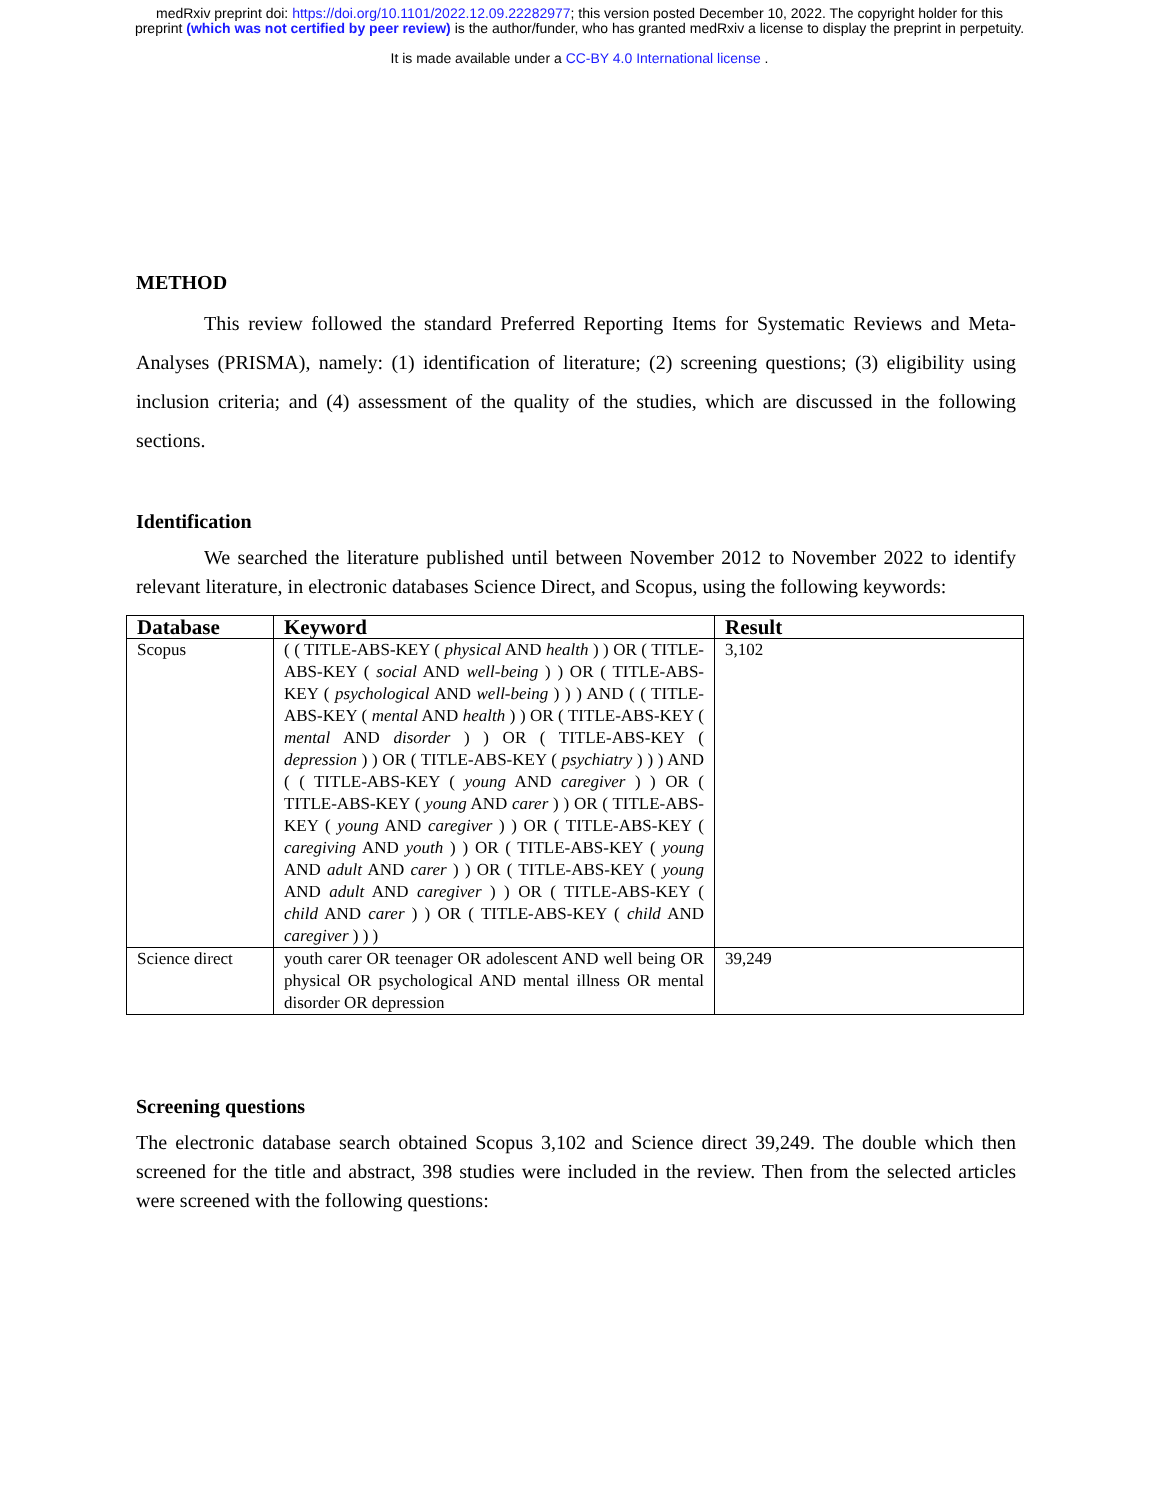medRxiv preprint doi: https://doi.org/10.1101/2022.12.09.22282977; this version posted December 10, 2022. The copyright holder for this
preprint (which was not certified by peer review) is the author/funder, who has granted medRxiv a license to display the preprint in perpetuity.
It is made available under a CC-BY 4.0 International license .
METHOD
This review followed the standard Preferred Reporting Items for Systematic Reviews and Meta-Analyses (PRISMA), namely: (1) identification of literature; (2) screening questions; (3) eligibility using inclusion criteria; and (4) assessment of the quality of the studies, which are discussed in the following sections.
Identification
We searched the literature published until between November 2012 to November 2022 to identify relevant literature, in electronic databases Science Direct, and Scopus, using the following keywords:
| Database | Keyword | Result |
| --- | --- | --- |
| Scopus | ( ( TITLE-ABS-KEY ( physical AND health ) ) OR ( TITLE-ABS-KEY ( social AND well-being ) ) OR ( TITLE-ABS-KEY ( psychological AND well-being ) ) ) AND ( ( TITLE-ABS-KEY ( mental AND health ) ) OR ( TITLE-ABS-KEY ( mental AND disorder ) ) OR ( TITLE-ABS-KEY ( depression ) ) OR ( TITLE-ABS-KEY ( psychiatry ) ) ) AND ( ( TITLE-ABS-KEY ( young AND caregiver ) ) OR ( TITLE-ABS-KEY ( young AND carer ) ) OR ( TITLE-ABS-KEY ( young AND caregiver ) ) OR ( TITLE-ABS-KEY ( caregiving AND youth ) ) OR ( TITLE-ABS-KEY ( young AND adult AND carer ) ) OR ( TITLE-ABS-KEY ( young AND adult AND caregiver ) ) OR ( TITLE-ABS-KEY ( child AND carer ) ) OR ( TITLE-ABS-KEY ( child AND caregiver ) ) ) | 3,102 |
| Science direct | youth carer OR teenager OR adolescent AND well being OR physical OR psychological AND mental illness OR mental disorder OR depression | 39,249 |
Screening questions
The electronic database search obtained Scopus 3,102 and Science direct 39,249. The double which then screened for the title and abstract, 398 studies were included in the review. Then from the selected articles were screened with the following questions: